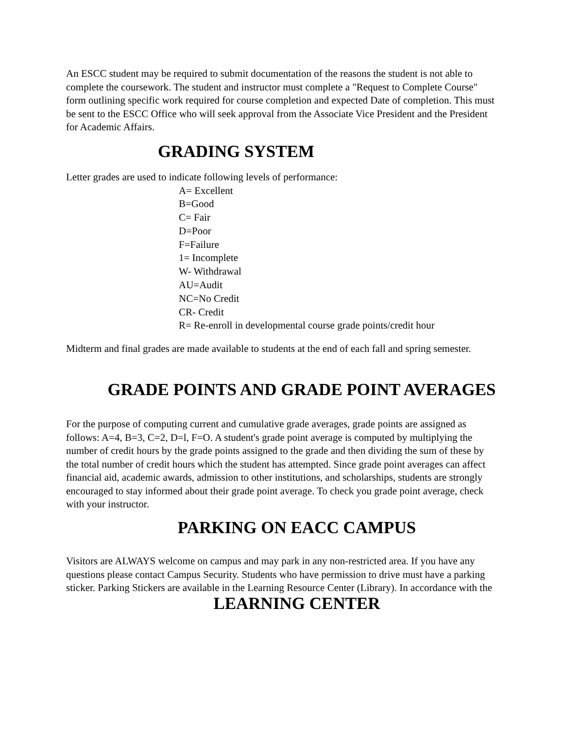An ESCC student may be required to submit documentation of the reasons the student is not able to complete the coursework. The student and instructor must complete a "Request to Complete Course" form outlining specific work required for course completion and expected Date of completion. This must be sent to the ESCC Office who will seek approval from the Associate Vice President and the President for Academic Affairs.
GRADING SYSTEM
Letter grades are used to indicate following levels of performance:
A= Excellent
B=Good
C= Fair
D=Poor
F=Failure
1= Incomplete
W- Withdrawal
AU=Audit
NC=No Credit
CR- Credit
R= Re-enroll in developmental course grade points/credit hour
Midterm and final grades are made available to students at the end of each fall and spring semester.
GRADE POINTS AND GRADE POINT AVERAGES
For the purpose of computing current and cumulative grade averages, grade points are assigned as follows: A=4, B=3, C=2, D=l, F=O. A student's grade point average is computed by multiplying the number of credit hours by the grade points assigned to the grade and then dividing the sum of these by the total number of credit hours which the student has attempted. Since grade point averages can affect financial aid, academic awards, admission to other institutions, and scholarships, students are strongly encouraged to stay informed about their grade point average. To check you grade point average, check with your instructor.
PARKING ON EACC CAMPUS
Visitors are ALWAYS welcome on campus and may park in any non-restricted area. If you have any questions please contact Campus Security. Students who have permission to drive must have a parking sticker. Parking Stickers are available in the Learning Resource Center (Library). In accordance with the
LEARNING CENTER